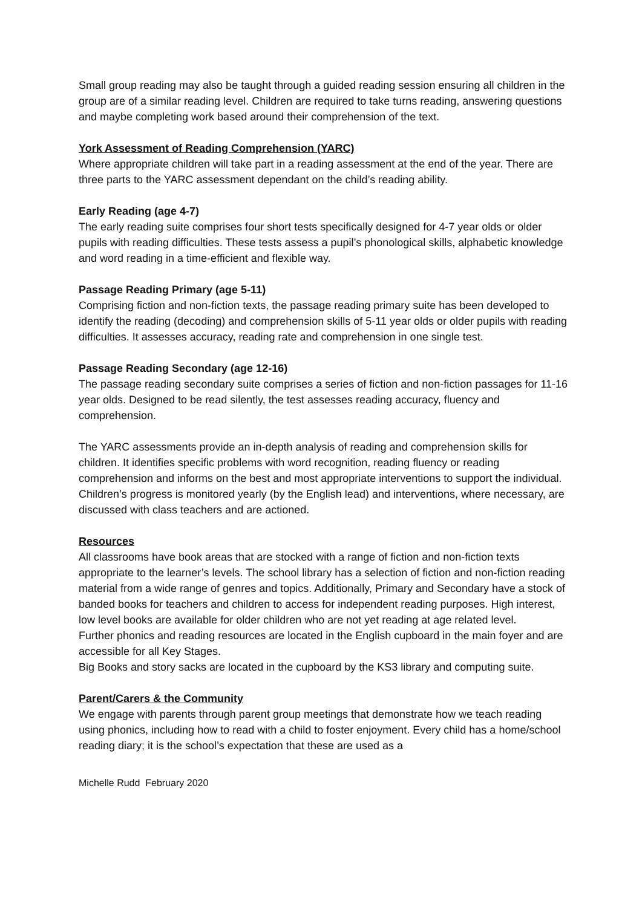Small group reading may also be taught through a guided reading session ensuring all children in the group are of a similar reading level. Children are required to take turns reading, answering questions and maybe completing work based around their comprehension of the text.
York Assessment of Reading Comprehension (YARC)
Where appropriate children will take part in a reading assessment at the end of the year. There are three parts to the YARC assessment dependant on the child’s reading ability.
Early Reading (age 4-7)
The early reading suite comprises four short tests specifically designed for 4-7 year olds or older pupils with reading difficulties. These tests assess a pupil’s phonological skills, alphabetic knowledge and word reading in a time-efficient and flexible way.
Passage Reading Primary (age 5-11)
Comprising fiction and non-fiction texts, the passage reading primary suite has been developed to identify the reading (decoding) and comprehension skills of 5-11 year olds or older pupils with reading difficulties. It assesses accuracy, reading rate and comprehension in one single test.
Passage Reading Secondary (age 12-16)
The passage reading secondary suite comprises a series of fiction and non-fiction passages for 11-16 year olds. Designed to be read silently, the test assesses reading accuracy, fluency and comprehension.
The YARC assessments provide an in-depth analysis of reading and comprehension skills for children. It identifies specific problems with word recognition, reading fluency or reading comprehension and informs on the best and most appropriate interventions to support the individual. Children’s progress is monitored yearly (by the English lead) and interventions, where necessary, are discussed with class teachers and are actioned.
Resources
All classrooms have book areas that are stocked with a range of fiction and non-fiction texts appropriate to the learner’s levels. The school library has a selection of fiction and non-fiction reading material from a wide range of genres and topics. Additionally, Primary and Secondary have a stock of banded books for teachers and children to access for independent reading purposes. High interest, low level books are available for older children who are not yet reading at age related level.
Further phonics and reading resources are located in the English cupboard in the main foyer and are accessible for all Key Stages.
Big Books and story sacks are located in the cupboard by the KS3 library and computing suite.
Parent/Carers & the Community
We engage with parents through parent group meetings that demonstrate how we teach reading using phonics, including how to read with a child to foster enjoyment. Every child has a home/school reading diary; it is the school’s expectation that these are used as a
Michelle Rudd February 2020